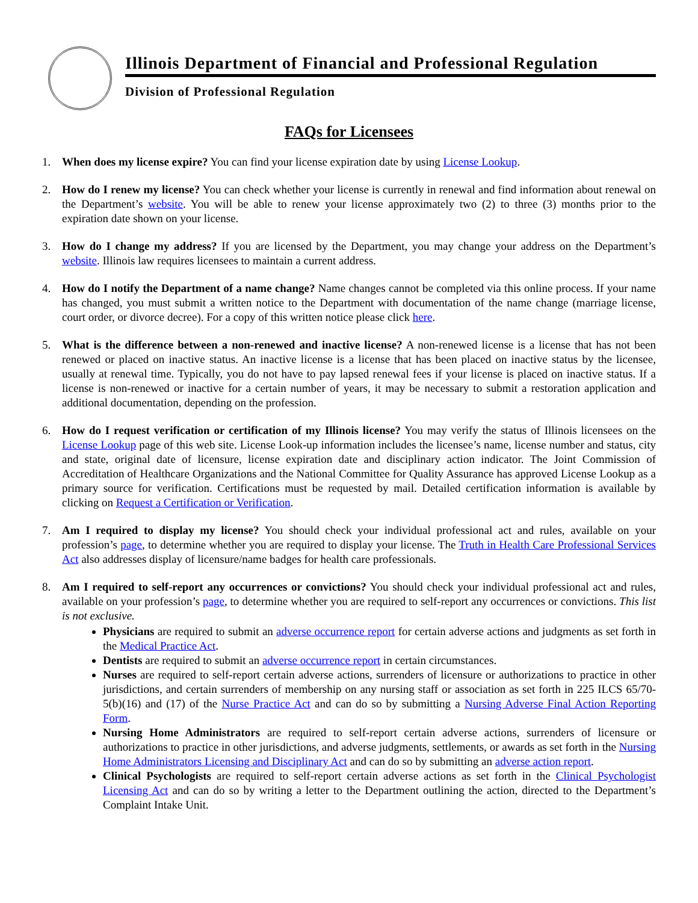Illinois Department of Financial and Professional Regulation
Division of Professional Regulation
FAQs for Licensees
1. When does my license expire? You can find your license expiration date by using License Lookup.
2. How do I renew my license? You can check whether your license is currently in renewal and find information about renewal on the Department’s website. You will be able to renew your license approximately two (2) to three (3) months prior to the expiration date shown on your license.
3. How do I change my address? If you are licensed by the Department, you may change your address on the Department’s website. Illinois law requires licensees to maintain a current address.
4. How do I notify the Department of a name change? Name changes cannot be completed via this online process. If your name has changed, you must submit a written notice to the Department with documentation of the name change (marriage license, court order, or divorce decree). For a copy of this written notice please click here.
5. What is the difference between a non-renewed and inactive license? A non-renewed license is a license that has not been renewed or placed on inactive status. An inactive license is a license that has been placed on inactive status by the licensee, usually at renewal time. Typically, you do not have to pay lapsed renewal fees if your license is placed on inactive status. If a license is non-renewed or inactive for a certain number of years, it may be necessary to submit a restoration application and additional documentation, depending on the profession.
6. How do I request verification or certification of my Illinois license? You may verify the status of Illinois licensees on the License Lookup page of this web site. License Look-up information includes the licensee’s name, license number and status, city and state, original date of licensure, license expiration date and disciplinary action indicator. The Joint Commission of Accreditation of Healthcare Organizations and the National Committee for Quality Assurance has approved License Lookup as a primary source for verification. Certifications must be requested by mail. Detailed certification information is available by clicking on Request a Certification or Verification.
7. Am I required to display my license? You should check your individual professional act and rules, available on your profession’s page, to determine whether you are required to display your license. The Truth in Health Care Professional Services Act also addresses display of licensure/name badges for health care professionals.
8. Am I required to self-report any occurrences or convictions? You should check your individual professional act and rules, available on your profession’s page, to determine whether you are required to self-report any occurrences or convictions. This list is not exclusive.
Physicians are required to submit an adverse occurrence report for certain adverse actions and judgments as set forth in the Medical Practice Act.
Dentists are required to submit an adverse occurrence report in certain circumstances.
Nurses are required to self-report certain adverse actions, surrenders of licensure or authorizations to practice in other jurisdictions, and certain surrenders of membership on any nursing staff or association as set forth in 225 ILCS 65/70-5(b)(16) and (17) of the Nurse Practice Act and can do so by submitting a Nursing Adverse Final Action Reporting Form.
Nursing Home Administrators are required to self-report certain adverse actions, surrenders of licensure or authorizations to practice in other jurisdictions, and adverse judgments, settlements, or awards as set forth in the Nursing Home Administrators Licensing and Disciplinary Act and can do so by submitting an adverse action report.
Clinical Psychologists are required to self-report certain adverse actions as set forth in the Clinical Psychologist Licensing Act and can do so by writing a letter to the Department outlining the action, directed to the Department’s Complaint Intake Unit.